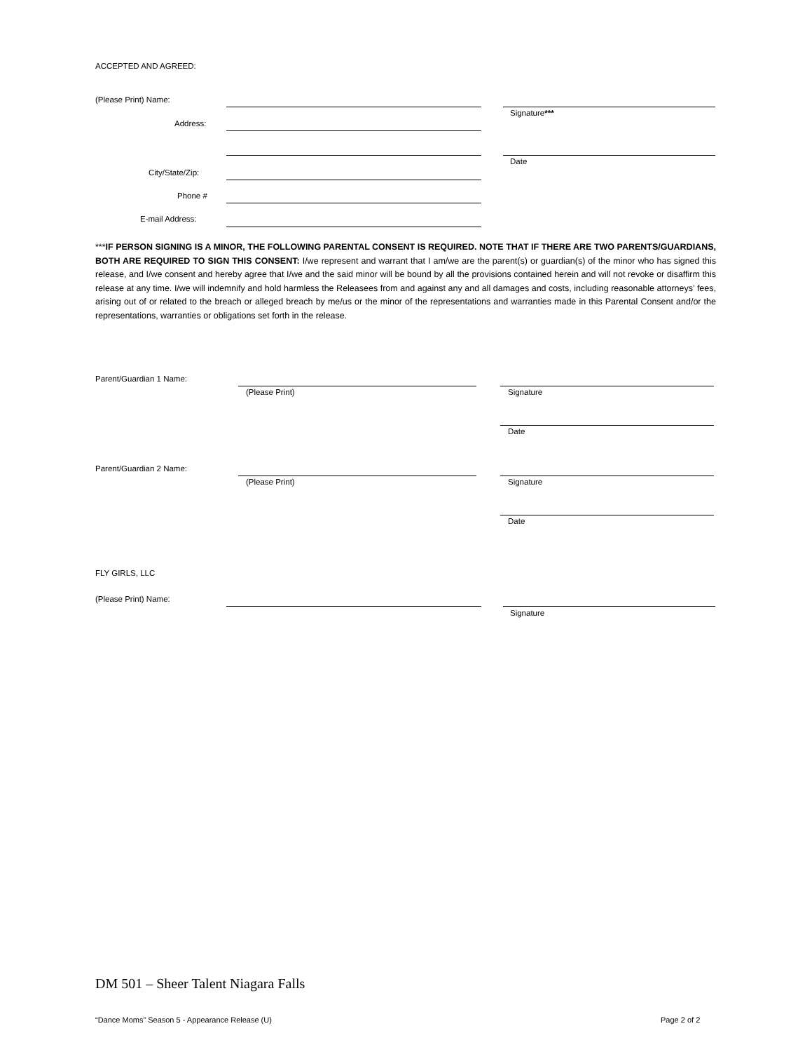ACCEPTED AND AGREED:
(Please Print) Name:
Signature***
Address:
Date
City/State/Zip:
Phone #
E-mail Address:
***IF PERSON SIGNING IS A MINOR, THE FOLLOWING PARENTAL CONSENT IS REQUIRED. NOTE THAT IF THERE ARE TWO PARENTS/GUARDIANS, BOTH ARE REQUIRED TO SIGN THIS CONSENT: I/we represent and warrant that I am/we are the parent(s) or guardian(s) of the minor who has signed this release, and I/we consent and hereby agree that I/we and the said minor will be bound by all the provisions contained herein and will not revoke or disaffirm this release at any time. I/we will indemnify and hold harmless the Releasees from and against any and all damages and costs, including reasonable attorneys’ fees, arising out of or related to the breach or alleged breach by me/us or the minor of the representations and warranties made in this Parental Consent and/or the representations, warranties or obligations set forth in the release.
Parent/Guardian 1 Name:
(Please Print) Signature
Date
Parent/Guardian 2 Name:
(Please Print) Signature
Date
FLY GIRLS, LLC
(Please Print) Name:
Signature
DM 501 – Sheer Talent Niagara Falls
“Dance Moms” Season 5 - Appearance Release (U)
Page 2 of 2